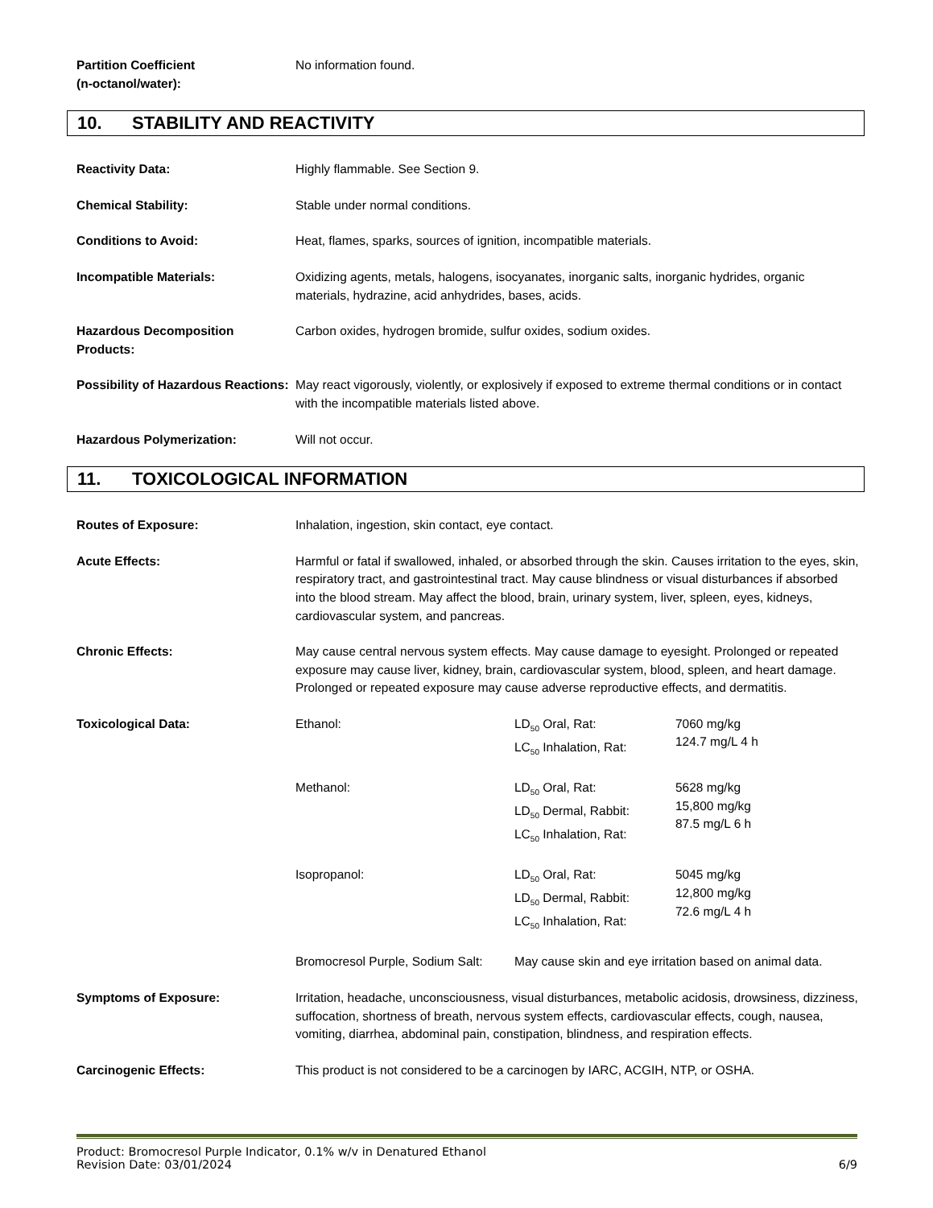Partition Coefficient
(n-octanol/water):
No information found.
10. STABILITY AND REACTIVITY
Reactivity Data: Highly flammable. See Section 9.
Chemical Stability: Stable under normal conditions.
Conditions to Avoid: Heat, flames, sparks, sources of ignition, incompatible materials.
Incompatible Materials: Oxidizing agents, metals, halogens, isocyanates, inorganic salts, inorganic hydrides, organic materials, hydrazine, acid anhydrides, bases, acids.
Hazardous Decomposition Products:
Carbon oxides, hydrogen bromide, sulfur oxides, sodium oxides.
Possibility of Hazardous Reactions:
May react vigorously, violently, or explosively if exposed to extreme thermal conditions or in contact with the incompatible materials listed above.
Hazardous Polymerization: Will not occur.
11. TOXICOLOGICAL INFORMATION
Routes of Exposure: Inhalation, ingestion, skin contact, eye contact.
Acute Effects: Harmful or fatal if swallowed, inhaled, or absorbed through the skin. Causes irritation to the eyes, skin, respiratory tract, and gastrointestinal tract. May cause blindness or visual disturbances if absorbed into the blood stream. May affect the blood, brain, urinary system, liver, spleen, eyes, kidneys, cardiovascular system, and pancreas.
Chronic Effects: May cause central nervous system effects. May cause damage to eyesight. Prolonged or repeated exposure may cause liver, kidney, brain, cardiovascular system, blood, spleen, and heart damage. Prolonged or repeated exposure may cause adverse reproductive effects, and dermatitis.
Toxicological Data:
| Ethanol: | LD<sub>50</sub> Oral, Rat: LC<sub>50</sub> Inhalation, Rat: | 7060 mg/kg 124.7 mg/L 4 h |
| Methanol: | LD<sub>50</sub> Oral, Rat: LD<sub>50</sub> Dermal, Rabbit: LC<sub>50</sub> Inhalation, Rat: | 5628 mg/kg 15,800 mg/kg 87.5 mg/L 6 h |
| Isopropanol: | LD<sub>50</sub> Oral, Rat: LD<sub>50</sub> Dermal, Rabbit: LC<sub>50</sub> Inhalation, Rat: | 5045 mg/kg 12,800 mg/kg 72.6 mg/L 4 h |
| Bromocresol Purple, Sodium Salt: | May cause skin and eye irritation based on animal data. | |
Symptoms of Exposure: Irritation, headache, unconsciousness, visual disturbances, metabolic acidosis, drowsiness, dizziness, suffocation, shortness of breath, nervous system effects, cardiovascular effects, cough, nausea, vomiting, diarrhea, abdominal pain, constipation, blindness, and respiration effects.
Carcinogenic Effects: This product is not considered to be a carcinogen by IARC, ACGIH, NTP, or OSHA.
Product: Bromocresol Purple Indicator, 0.1% w/v in Denatured Ethanol
Revision Date: 03/01/2024 6/9